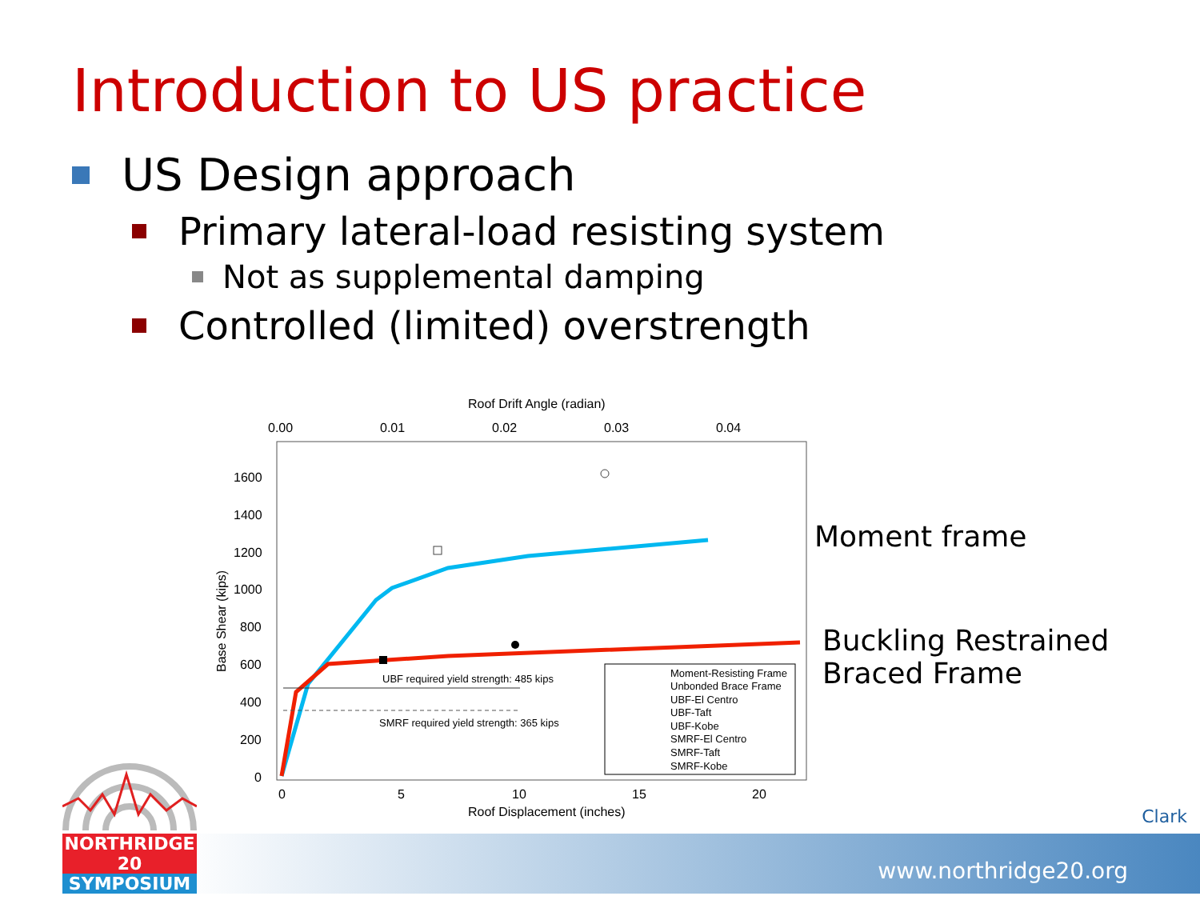Introduction to US practice
US Design approach
Primary lateral-load resisting system
Not as supplemental damping
Controlled (limited) overstrength
Roof Drift Angle (radian)
0.00
0.01
0.02
0.03
0.04
1600
1400
1200
1000
800
600
400
200
0
Base Shear (kips)
0
5
10
15
20
Roof Displacement (inches)
UBF required yield strength: 485 kips
SMRF required yield strength: 365 kips
Moment-Resisting Frame
Unbonded Brace Frame
UBF-El Centro
UBF-Taft
UBF-Kobe
SMRF-El Centro
SMRF-Taft
SMRF-Kobe
Moment frame
Buckling Restrained
Braced Frame
www.northridge20.org
Clark
NORTHRIDGE 20
SYMPOSIUM